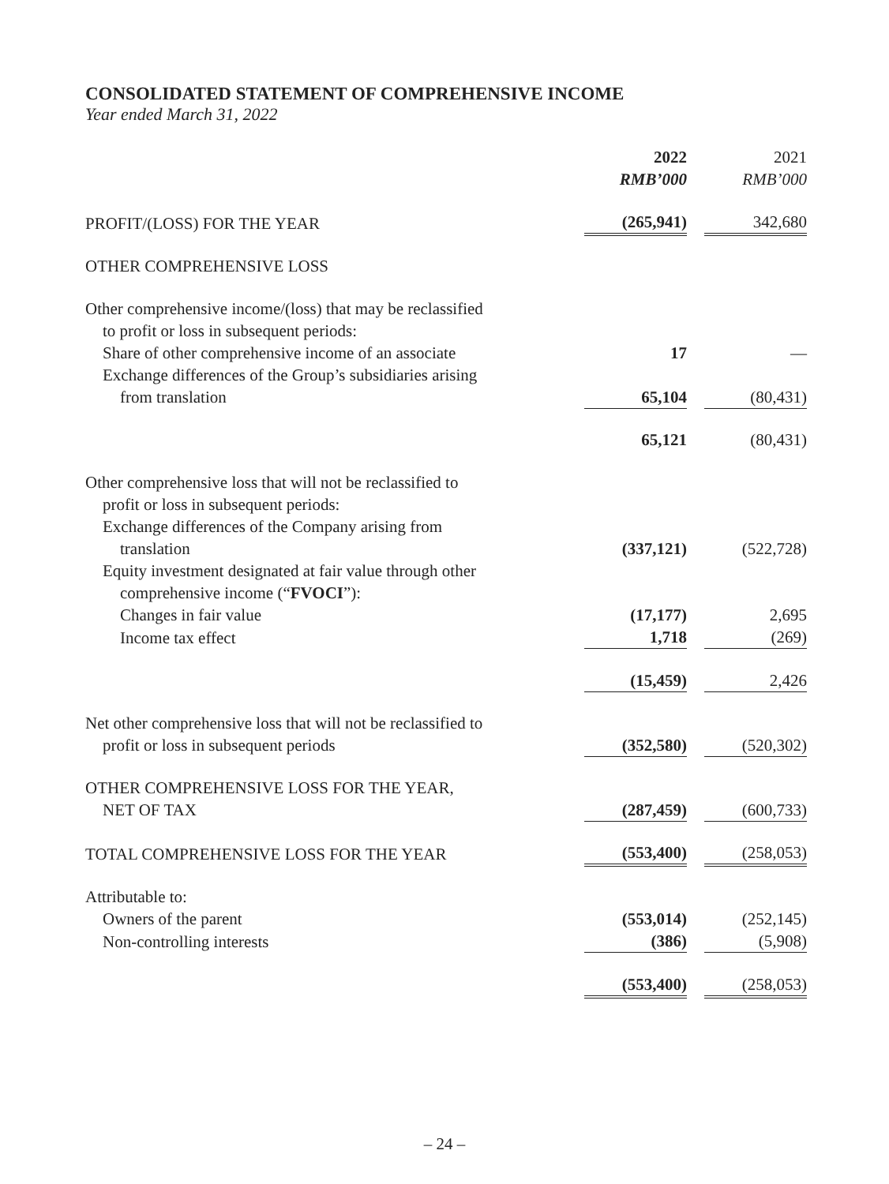CONSOLIDATED STATEMENT OF COMPREHENSIVE INCOME
Year ended March 31, 2022
| | 2022 RMB’000 | | 2021 RMB’000 |
| PROFIT/(LOSS) FOR THE YEAR | (265,941) | | 342,680 |
| OTHER COMPREHENSIVE LOSS | | | |
| Other comprehensive income/(loss) that may be reclassified to profit or loss in subsequent periods: | | | |
| Share of other comprehensive income of an associate | 17 | | — |
| Exchange differences of the Group’s subsidiaries arising from translation | 65,104 | | (80,431) |
| | 65,121 | | (80,431) |
| Other comprehensive loss that will not be reclassified to profit or loss in subsequent periods: | | | |
| Exchange differences of the Company arising from translation | (337,121) | | (522,728) |
| Equity investment designated at fair value through other comprehensive income (“ FVOCI ”): | | | |
| Changes in fair value | (17,177) | | 2,695 |
| Income tax effect | 1,718 | | (269) |
| | (15,459) | | 2,426 |
| Net other comprehensive loss that will not be reclassified to profit or loss in subsequent periods | (352,580) | | (520,302) |
| OTHER COMPREHENSIVE LOSS FOR THE YEAR, NET OF TAX | (287,459) | | (600,733) |
| TOTAL COMPREHENSIVE LOSS FOR THE YEAR | (553,400) | | (258,053) |
| Attributable to: | | | |
| Owners of the parent | (553,014) | | (252,145) |
| Non-controlling interests | (386) | | (5,908) |
| | (553,400) | | (258,053) |
– 24 –